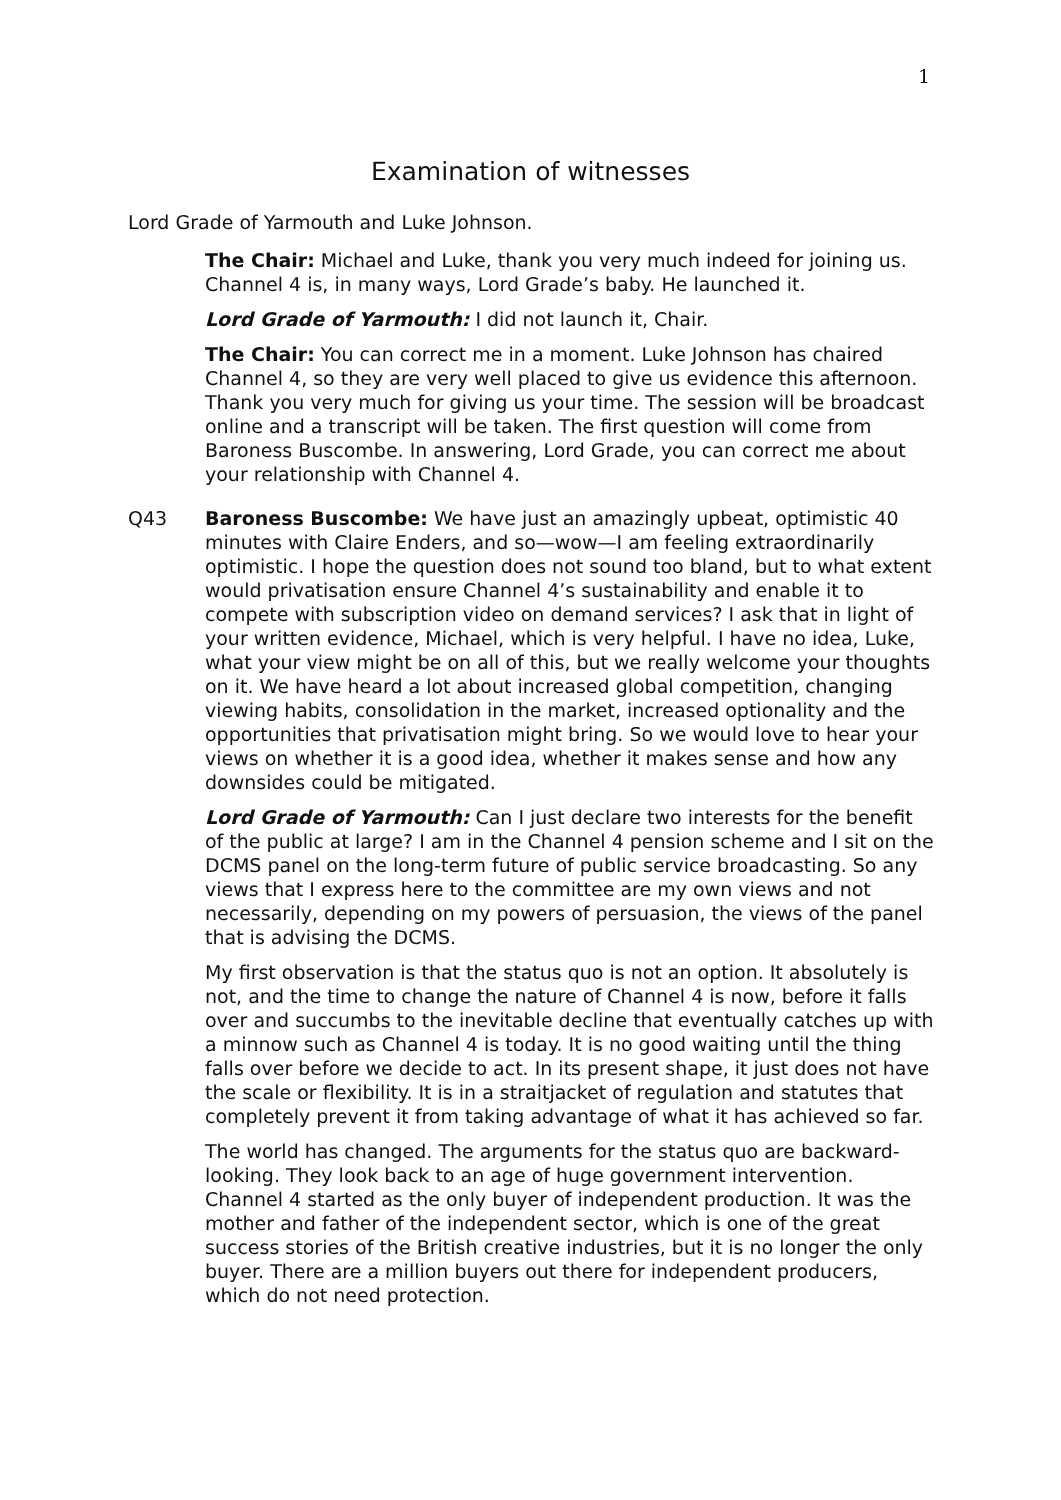1
Examination of witnesses
Lord Grade of Yarmouth and Luke Johnson.
The Chair: Michael and Luke, thank you very much indeed for joining us. Channel 4 is, in many ways, Lord Grade’s baby. He launched it.
Lord Grade of Yarmouth: I did not launch it, Chair.
The Chair: You can correct me in a moment. Luke Johnson has chaired Channel 4, so they are very well placed to give us evidence this afternoon. Thank you very much for giving us your time. The session will be broadcast online and a transcript will be taken. The first question will come from Baroness Buscombe. In answering, Lord Grade, you can correct me about your relationship with Channel 4.
Q43 Baroness Buscombe: We have just an amazingly upbeat, optimistic 40 minutes with Claire Enders, and so—wow—I am feeling extraordinarily optimistic. I hope the question does not sound too bland, but to what extent would privatisation ensure Channel 4’s sustainability and enable it to compete with subscription video on demand services? I ask that in light of your written evidence, Michael, which is very helpful. I have no idea, Luke, what your view might be on all of this, but we really welcome your thoughts on it. We have heard a lot about increased global competition, changing viewing habits, consolidation in the market, increased optionality and the opportunities that privatisation might bring. So we would love to hear your views on whether it is a good idea, whether it makes sense and how any downsides could be mitigated.
Lord Grade of Yarmouth: Can I just declare two interests for the benefit of the public at large? I am in the Channel 4 pension scheme and I sit on the DCMS panel on the long-term future of public service broadcasting. So any views that I express here to the committee are my own views and not necessarily, depending on my powers of persuasion, the views of the panel that is advising the DCMS.
My first observation is that the status quo is not an option. It absolutely is not, and the time to change the nature of Channel 4 is now, before it falls over and succumbs to the inevitable decline that eventually catches up with a minnow such as Channel 4 is today. It is no good waiting until the thing falls over before we decide to act. In its present shape, it just does not have the scale or flexibility. It is in a straitjacket of regulation and statutes that completely prevent it from taking advantage of what it has achieved so far.
The world has changed. The arguments for the status quo are backward-looking. They look back to an age of huge government intervention. Channel 4 started as the only buyer of independent production. It was the mother and father of the independent sector, which is one of the great success stories of the British creative industries, but it is no longer the only buyer. There are a million buyers out there for independent producers, which do not need protection.